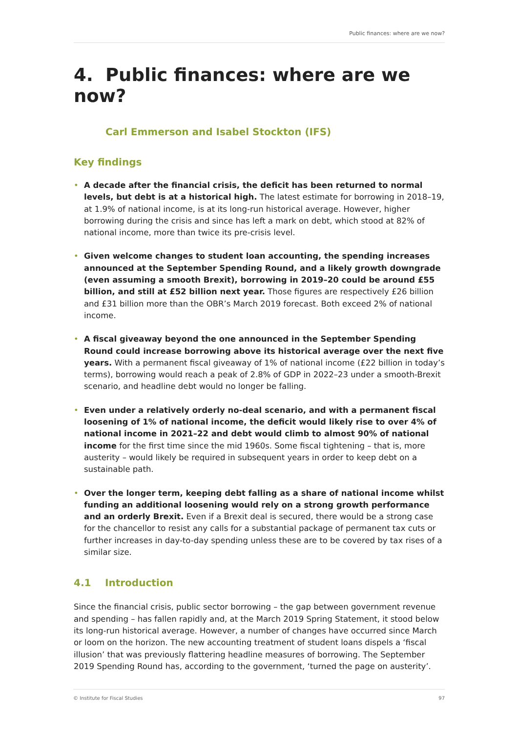Public finances: where are we now?
4. Public finances: where are we now?
Carl Emmerson and Isabel Stockton (IFS)
Key findings
• A decade after the financial crisis, the deficit has been returned to normal levels, but debt is at a historical high. The latest estimate for borrowing in 2018–19, at 1.9% of national income, is at its long-run historical average. However, higher borrowing during the crisis and since has left a mark on debt, which stood at 82% of national income, more than twice its pre-crisis level.
• Given welcome changes to student loan accounting, the spending increases announced at the September Spending Round, and a likely growth downgrade (even assuming a smooth Brexit), borrowing in 2019–20 could be around £55 billion, and still at £52 billion next year. Those figures are respectively £26 billion and £31 billion more than the OBR’s March 2019 forecast. Both exceed 2% of national income.
• A fiscal giveaway beyond the one announced in the September Spending Round could increase borrowing above its historical average over the next five years. With a permanent fiscal giveaway of 1% of national income (£22 billion in today’s terms), borrowing would reach a peak of 2.8% of GDP in 2022–23 under a smooth-Brexit scenario, and headline debt would no longer be falling.
• Even under a relatively orderly no-deal scenario, and with a permanent fiscal loosening of 1% of national income, the deficit would likely rise to over 4% of national income in 2021–22 and debt would climb to almost 90% of national income for the first time since the mid 1960s. Some fiscal tightening – that is, more austerity – would likely be required in subsequent years in order to keep debt on a sustainable path.
• Over the longer term, keeping debt falling as a share of national income whilst funding an additional loosening would rely on a strong growth performance and an orderly Brexit. Even if a Brexit deal is secured, there would be a strong case for the chancellor to resist any calls for a substantial package of permanent tax cuts or further increases in day-to-day spending unless these are to be covered by tax rises of a similar size.
4.1 Introduction
Since the financial crisis, public sector borrowing – the gap between government revenue and spending – has fallen rapidly and, at the March 2019 Spring Statement, it stood below its long-run historical average. However, a number of changes have occurred since March or loom on the horizon. The new accounting treatment of student loans dispels a ‘fiscal illusion’ that was previously flattering headline measures of borrowing. The September 2019 Spending Round has, according to the government, ‘turned the page on austerity’.
© Institute for Fiscal Studies 97